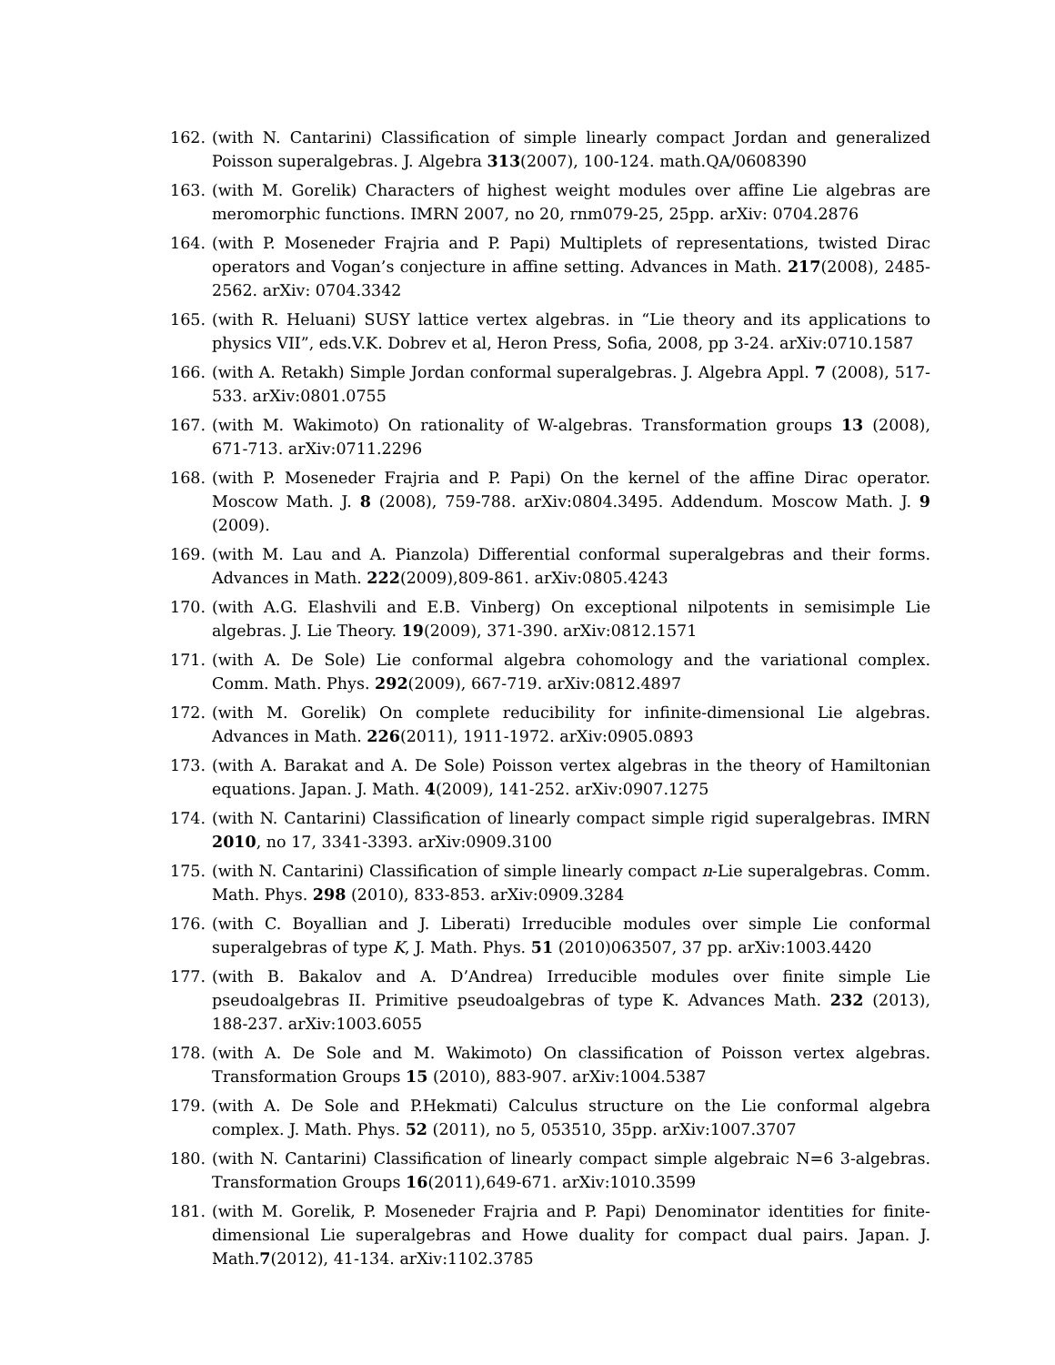162. (with N. Cantarini) Classification of simple linearly compact Jordan and generalized Poisson superalgebras. J. Algebra 313(2007), 100-124. math.QA/0608390
163. (with M. Gorelik) Characters of highest weight modules over affine Lie algebras are meromorphic functions. IMRN 2007, no 20, rnm079-25, 25pp. arXiv: 0704.2876
164. (with P. Moseneder Frajria and P. Papi) Multiplets of representations, twisted Dirac operators and Vogan’s conjecture in affine setting. Advances in Math. 217(2008), 2485-2562. arXiv: 0704.3342
165. (with R. Heluani) SUSY lattice vertex algebras. in “Lie theory and its applications to physics VII”, eds.V.K. Dobrev et al, Heron Press, Sofia, 2008, pp 3-24. arXiv:0710.1587
166. (with A. Retakh) Simple Jordan conformal superalgebras. J. Algebra Appl. 7 (2008), 517-533. arXiv:0801.0755
167. (with M. Wakimoto) On rationality of W-algebras. Transformation groups 13 (2008), 671-713. arXiv:0711.2296
168. (with P. Moseneder Frajria and P. Papi) On the kernel of the affine Dirac operator. Moscow Math. J. 8 (2008), 759-788. arXiv:0804.3495. Addendum. Moscow Math. J. 9 (2009).
169. (with M. Lau and A. Pianzola) Differential conformal superalgebras and their forms. Advances in Math. 222(2009),809-861. arXiv:0805.4243
170. (with A.G. Elashvili and E.B. Vinberg) On exceptional nilpotents in semisimple Lie algebras. J. Lie Theory. 19(2009), 371-390. arXiv:0812.1571
171. (with A. De Sole) Lie conformal algebra cohomology and the variational complex. Comm. Math. Phys. 292(2009), 667-719. arXiv:0812.4897
172. (with M. Gorelik) On complete reducibility for infinite-dimensional Lie algebras. Advances in Math. 226(2011), 1911-1972. arXiv:0905.0893
173. (with A. Barakat and A. De Sole) Poisson vertex algebras in the theory of Hamiltonian equations. Japan. J. Math. 4(2009), 141-252. arXiv:0907.1275
174. (with N. Cantarini) Classification of linearly compact simple rigid superalgebras. IMRN 2010, no 17, 3341-3393. arXiv:0909.3100
175. (with N. Cantarini) Classification of simple linearly compact n-Lie superalgebras. Comm. Math. Phys. 298 (2010), 833-853. arXiv:0909.3284
176. (with C. Boyallian and J. Liberati) Irreducible modules over simple Lie conformal superalgebras of type K, J. Math. Phys. 51 (2010)063507, 37 pp. arXiv:1003.4420
177. (with B. Bakalov and A. D’Andrea) Irreducible modules over finite simple Lie pseudoalgebras II. Primitive pseudoalgebras of type K. Advances Math. 232 (2013), 188-237. arXiv:1003.6055
178. (with A. De Sole and M. Wakimoto) On classification of Poisson vertex algebras. Transformation Groups 15 (2010), 883-907. arXiv:1004.5387
179. (with A. De Sole and P.Hekmati) Calculus structure on the Lie conformal algebra complex. J. Math. Phys. 52 (2011), no 5, 053510, 35pp. arXiv:1007.3707
180. (with N. Cantarini) Classification of linearly compact simple algebraic N=6 3-algebras. Transformation Groups 16(2011),649-671. arXiv:1010.3599
181. (with M. Gorelik, P. Moseneder Frajria and P. Papi) Denominator identities for finite-dimensional Lie superalgebras and Howe duality for compact dual pairs. Japan. J. Math.7(2012), 41-134. arXiv:1102.3785